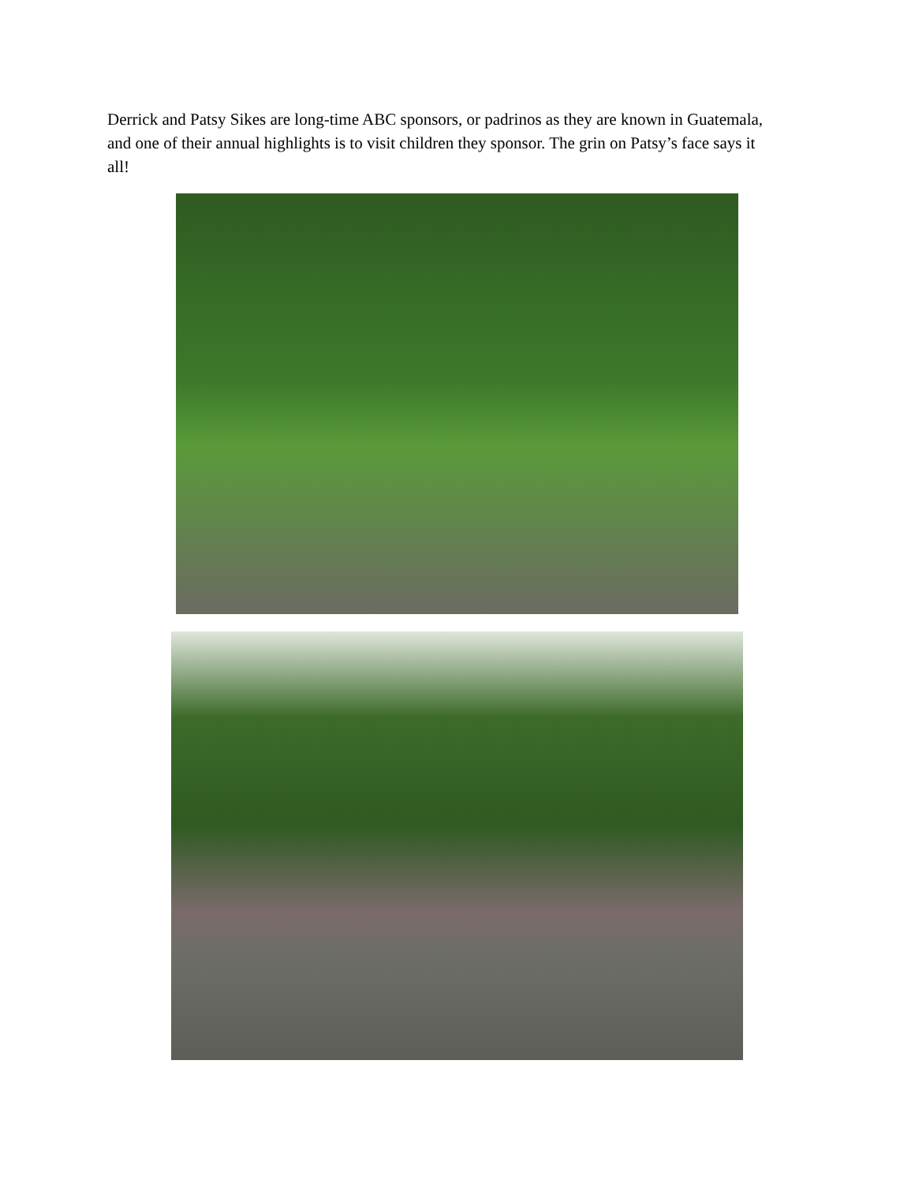Derrick and Patsy Sikes are long-time ABC sponsors, or padrinos as they are known in Guatemala, and one of their annual highlights is to visit children they sponsor. The grin on Patsy’s face says it all!